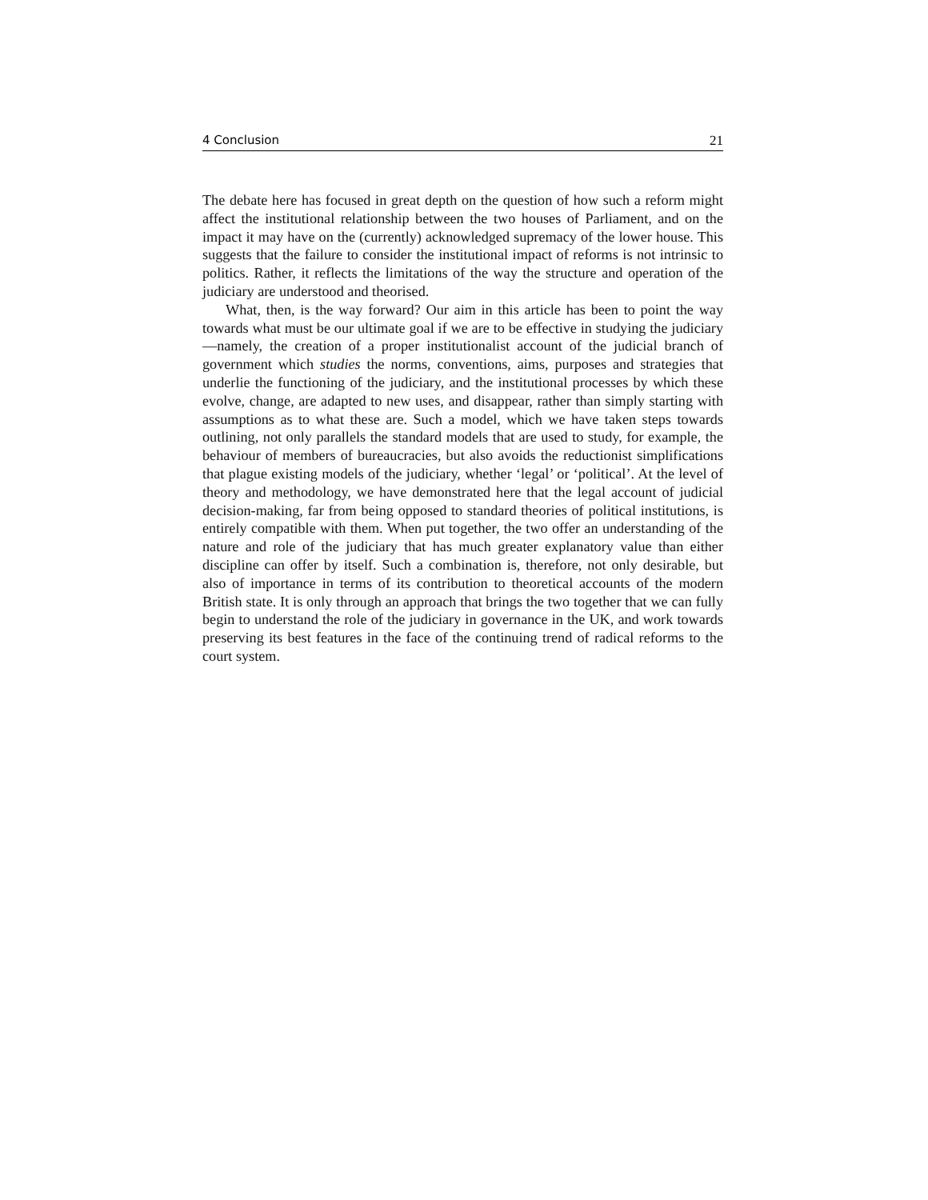4 Conclusion 21
The debate here has focused in great depth on the question of how such a reform might affect the institutional relationship between the two houses of Parliament, and on the impact it may have on the (currently) acknowledged supremacy of the lower house. This suggests that the failure to consider the institutional impact of reforms is not intrinsic to politics. Rather, it reflects the limitations of the way the structure and operation of the judiciary are understood and theorised.
What, then, is the way forward? Our aim in this article has been to point the way towards what must be our ultimate goal if we are to be effective in studying the judiciary—namely, the creation of a proper institutionalist account of the judicial branch of government which studies the norms, conventions, aims, purposes and strategies that underlie the functioning of the judiciary, and the institutional processes by which these evolve, change, are adapted to new uses, and disappear, rather than simply starting with assumptions as to what these are. Such a model, which we have taken steps towards outlining, not only parallels the standard models that are used to study, for example, the behaviour of members of bureaucracies, but also avoids the reductionist simplifications that plague existing models of the judiciary, whether ‘legal’ or ‘political’. At the level of theory and methodology, we have demonstrated here that the legal account of judicial decision-making, far from being opposed to standard theories of political institutions, is entirely compatible with them. When put together, the two offer an understanding of the nature and role of the judiciary that has much greater explanatory value than either discipline can offer by itself. Such a combination is, therefore, not only desirable, but also of importance in terms of its contribution to theoretical accounts of the modern British state. It is only through an approach that brings the two together that we can fully begin to understand the role of the judiciary in governance in the UK, and work towards preserving its best features in the face of the continuing trend of radical reforms to the court system.